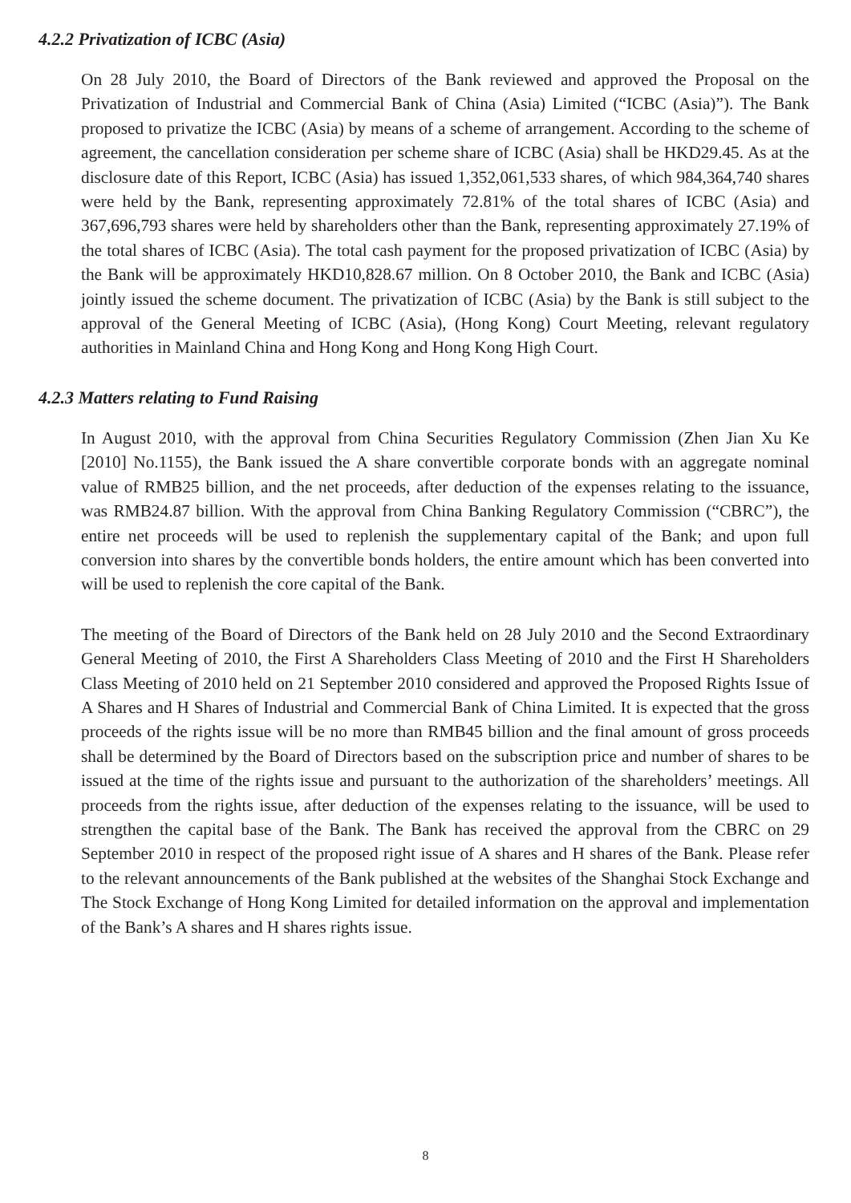4.2.2 Privatization of ICBC (Asia)
On 28 July 2010, the Board of Directors of the Bank reviewed and approved the Proposal on the Privatization of Industrial and Commercial Bank of China (Asia) Limited (“ICBC (Asia)”). The Bank proposed to privatize the ICBC (Asia) by means of a scheme of arrangement. According to the scheme of agreement, the cancellation consideration per scheme share of ICBC (Asia) shall be HKD29.45. As at the disclosure date of this Report, ICBC (Asia) has issued 1,352,061,533 shares, of which 984,364,740 shares were held by the Bank, representing approximately 72.81% of the total shares of ICBC (Asia) and 367,696,793 shares were held by shareholders other than the Bank, representing approximately 27.19% of the total shares of ICBC (Asia). The total cash payment for the proposed privatization of ICBC (Asia) by the Bank will be approximately HKD10,828.67 million. On 8 October 2010, the Bank and ICBC (Asia) jointly issued the scheme document. The privatization of ICBC (Asia) by the Bank is still subject to the approval of the General Meeting of ICBC (Asia), (Hong Kong) Court Meeting, relevant regulatory authorities in Mainland China and Hong Kong and Hong Kong High Court.
4.2.3 Matters relating to Fund Raising
In August 2010, with the approval from China Securities Regulatory Commission (Zhen Jian Xu Ke [2010] No.1155), the Bank issued the A share convertible corporate bonds with an aggregate nominal value of RMB25 billion, and the net proceeds, after deduction of the expenses relating to the issuance, was RMB24.87 billion. With the approval from China Banking Regulatory Commission (“CBRC”), the entire net proceeds will be used to replenish the supplementary capital of the Bank; and upon full conversion into shares by the convertible bonds holders, the entire amount which has been converted into will be used to replenish the core capital of the Bank.
The meeting of the Board of Directors of the Bank held on 28 July 2010 and the Second Extraordinary General Meeting of 2010, the First A Shareholders Class Meeting of 2010 and the First H Shareholders Class Meeting of 2010 held on 21 September 2010 considered and approved the Proposed Rights Issue of A Shares and H Shares of Industrial and Commercial Bank of China Limited. It is expected that the gross proceeds of the rights issue will be no more than RMB45 billion and the final amount of gross proceeds shall be determined by the Board of Directors based on the subscription price and number of shares to be issued at the time of the rights issue and pursuant to the authorization of the shareholders’ meetings. All proceeds from the rights issue, after deduction of the expenses relating to the issuance, will be used to strengthen the capital base of the Bank. The Bank has received the approval from the CBRC on 29 September 2010 in respect of the proposed right issue of A shares and H shares of the Bank. Please refer to the relevant announcements of the Bank published at the websites of the Shanghai Stock Exchange and The Stock Exchange of Hong Kong Limited for detailed information on the approval and implementation of the Bank’s A shares and H shares rights issue.
8